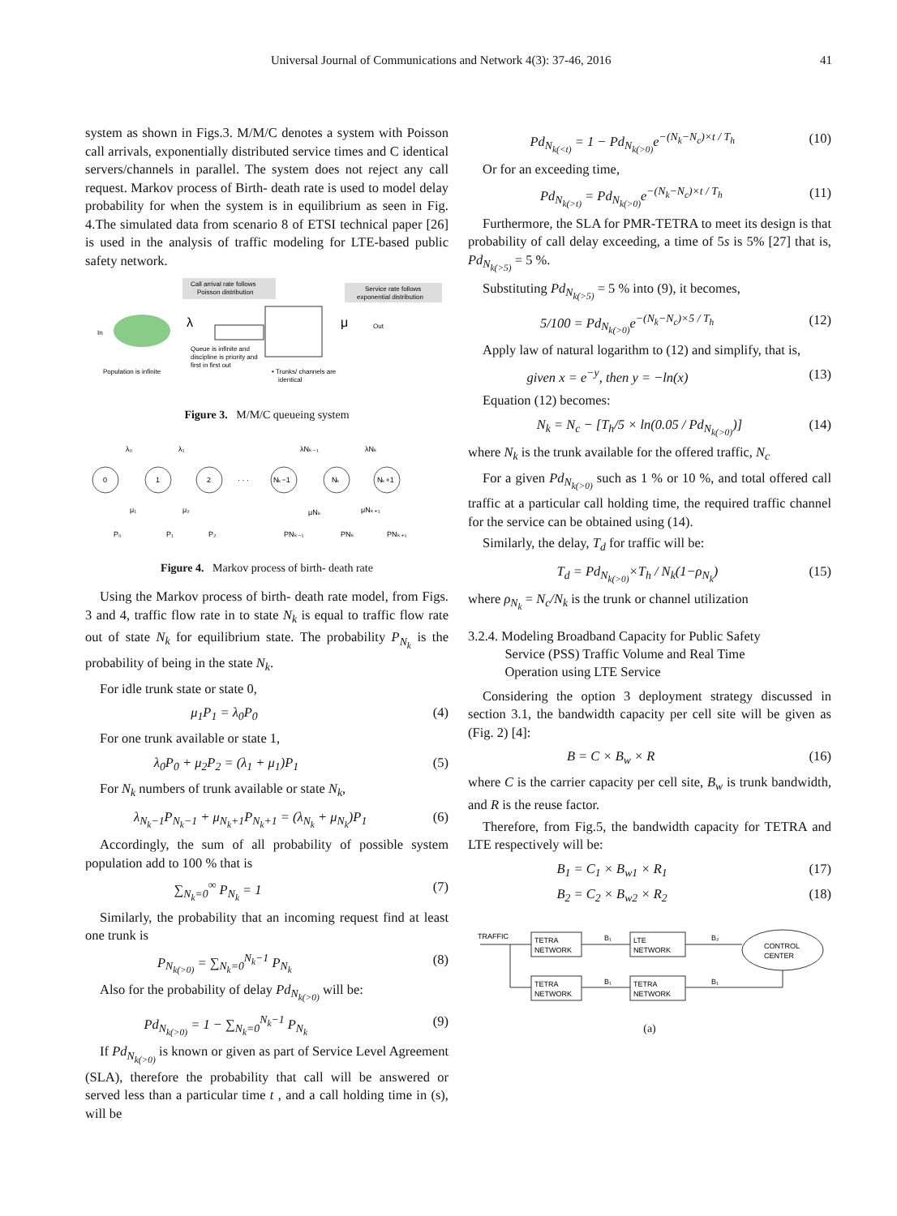Universal Journal of Communications and Network 4(3): 37-46, 2016 41
system as shown in Figs.3. M/M/C denotes a system with Poisson call arrivals, exponentially distributed service times and C identical servers/channels in parallel. The system does not reject any call request. Markov process of Birth- death rate is used to model delay probability for when the system is in equilibrium as seen in Fig. 4.The simulated data from scenario 8 of ETSI technical paper [26] is used in the analysis of traffic modeling for LTE-based public safety network.
Call arrival rate follows
Poisson distribution
Service rate follows
exponential distribution
In
λ
μ
Out
Queue is infinite and
discipline is priority and
first in first out
Population is infinite
• Trunks/ channels are
identical
Figure 3. M/M/C queueing system
0
1
2
· · ·
Nₖ−1
Nₖ
Nₖ+1
λ₀
λ₁
λNₖ₋₁
λNₖ
μ₁
μ₂
μNₖ
μNₖ₊₁
P₀
P₁
P₂
PNₖ₋₁
PNₖ
PNₖ₊₁
Figure 4. Markov process of birth- death rate
Using the Markov process of birth- death rate model, from Figs. 3 and 4, traffic flow rate in to state N<sub>k</sub> is equal to traffic flow rate out of state N<sub>k</sub> for equilibrium state. The probability P<sub>N<sub>k</sub></sub> is the probability of being in the state N<sub>k</sub>.
For idle trunk state or state 0,
μ<sub>1</sub>P<sub>1</sub> = λ<sub>0</sub>P<sub>0</sub> (4)
For one trunk available or state 1,
λ<sub>0</sub>P<sub>0</sub> + μ<sub>2</sub>P<sub>2</sub> = (λ<sub>1</sub> + μ<sub>1</sub>)P<sub>1</sub> (5)
For N<sub>k</sub> numbers of trunk available or state N<sub>k</sub>,
λ<sub>N<sub>k</sub>−1</sub>P<sub>N<sub>k</sub>−1</sub> + μ<sub>N<sub>k</sub>+1</sub>P<sub>N<sub>k</sub>+1</sub> = (λ<sub>N<sub>k</sub></sub> + μ<sub>N<sub>k</sub></sub>)P<sub>1</sub> (6)
Accordingly, the sum of all probability of possible system population add to 100 % that is
∑<sub>N<sub>k</sub>=0</sub><sup>∞</sup> P<sub>N<sub>k</sub></sub> = 1 (7)
Similarly, the probability that an incoming request find at least one trunk is
P<sub>N<sub>k(>0)</sub></sub> = ∑<sub>N<sub>k</sub>=0</sub><sup>N<sub>k</sub>−1</sup> P<sub>N<sub>k</sub></sub> (8)
Also for the probability of delay Pd<sub>N<sub>k(>0)</sub></sub> will be:
Pd<sub>N<sub>k(>0)</sub></sub> = 1 − ∑<sub>N<sub>k</sub>=0</sub><sup>N<sub>k</sub>−1</sup> P<sub>N<sub>k</sub></sub> (9)
If Pd<sub>N<sub>k(>0)</sub></sub> is known or given as part of Service Level Agreement (SLA), therefore the probability that call will be answered or served less than a particular time t , and a call holding time in (s), will be
Pd<sub>N<sub>k(<t)</sub></sub> = 1 − Pd<sub>N<sub>k(>0)</sub></sub>e<sup>−(N<sub>k</sub>−N<sub>c</sub>)×t / T<sub>h</sub></sup> (10)
Or for an exceeding time,
Pd<sub>N<sub>k(>t)</sub></sub> = Pd<sub>N<sub>k(>0)</sub></sub>e<sup>−(N<sub>k</sub>−N<sub>c</sub>)×t / T<sub>h</sub></sup> (11)
Furthermore, the SLA for PMR-TETRA to meet its design is that probability of call delay exceeding, a time of 5s is 5% [27] that is, Pd<sub>N<sub>k(>5)</sub></sub> = 5 %.
Substituting Pd<sub>N<sub>k(>5)</sub></sub> = 5 % into (9), it becomes,
5/100 = Pd<sub>N<sub>k(>0)</sub></sub>e<sup>−(N<sub>k</sub>−N<sub>c</sub>)×5 / T<sub>h</sub></sup> (12)
Apply law of natural logarithm to (12) and simplify, that is,
given x = e<sup>−y</sup>, then y = −ln(x) (13)
Equation (12) becomes:
N<sub>k</sub> = N<sub>c</sub> − [T<sub>h</sub>/5 × ln(0.05 / Pd<sub>N<sub>k(>0)</sub></sub>)] (14)
where N<sub>k</sub> is the trunk available for the offered traffic, N<sub>c</sub>
For a given Pd<sub>N<sub>k(>0)</sub></sub> such as 1 % or 10 %, and total offered call traffic at a particular call holding time, the required traffic channel for the service can be obtained using (14).
Similarly, the delay, T<sub>d</sub> for traffic will be:
T<sub>d</sub> = Pd<sub>N<sub>k(>0)</sub></sub>×T<sub>h</sub> / N<sub>k</sub>(1−ρ<sub>N<sub>k</sub></sub>) (15)
where ρ<sub>N<sub>k</sub></sub> = N<sub>c</sub>/N<sub>k</sub> is the trunk or channel utilization
3.2.4. Modeling Broadband Capacity for Public Safety
Service (PSS) Traffic Volume and Real Time
Operation using LTE Service
Considering the option 3 deployment strategy discussed in section 3.1, the bandwidth capacity per cell site will be given as (Fig. 2) [4]:
B = C × B<sub>w</sub> × R (16)
where C is the carrier capacity per cell site, B<sub>w</sub> is trunk bandwidth, and R is the reuse factor.
Therefore, from Fig.5, the bandwidth capacity for TETRA and LTE respectively will be:
B<sub>1</sub> = C<sub>1</sub> × B<sub>w1</sub> × R<sub>1</sub> (17)
B<sub>2</sub> = C<sub>2</sub> × B<sub>w2</sub> × R<sub>2</sub> (18)
TRAFFIC
TETRA
NETWORK
LTE
NETWORK
TETRA
NETWORK
TETRA
NETWORK
CONTROL
CENTER
B₁
B₂
B₁
B₁
(a)